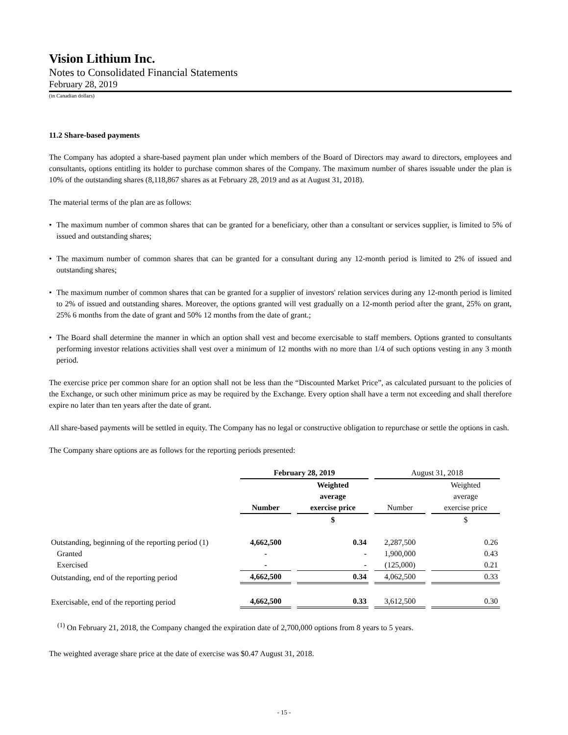Vision Lithium Inc.
Notes to Consolidated Financial Statements
February 28, 2019
(in Canadian dollars)
11.2 Share-based payments
The Company has adopted a share-based payment plan under which members of the Board of Directors may award to directors, employees and consultants, options entitling its holder to purchase common shares of the Company. The maximum number of shares issuable under the plan is 10% of the outstanding shares (8,118,867 shares as at February 28, 2019 and as at August 31, 2018).
The material terms of the plan are as follows:
• The maximum number of common shares that can be granted for a beneficiary, other than a consultant or services supplier, is limited to 5% of issued and outstanding shares;
• The maximum number of common shares that can be granted for a consultant during any 12-month period is limited to 2% of issued and outstanding shares;
• The maximum number of common shares that can be granted for a supplier of investors' relation services during any 12-month period is limited to 2% of issued and outstanding shares. Moreover, the options granted will vest gradually on a 12-month period after the grant, 25% on grant, 25% 6 months from the date of grant and 50% 12 months from the date of grant.;
• The Board shall determine the manner in which an option shall vest and become exercisable to staff members. Options granted to consultants performing investor relations activities shall vest over a minimum of 12 months with no more than 1/4 of such options vesting in any 3 month period.
The exercise price per common share for an option shall not be less than the “Discounted Market Price”, as calculated pursuant to the policies of the Exchange, or such other minimum price as may be required by the Exchange. Every option shall have a term not exceeding and shall therefore expire no later than ten years after the date of grant.
All share-based payments will be settled in equity. The Company has no legal or constructive obligation to repurchase or settle the options in cash.
The Company share options are as follows for the reporting periods presented:
| | February 28, 2019 | | August 31, 2018 | |
| | Number | Weighted average exercise price | Number | Weighted average exercise price |
| | | $ | | $ |
| Outstanding, beginning of the reporting period (1) | 4,662,500 | 0.34 | 2,287,500 | 0.26 |
| Granted | - | - | 1,900,000 | 0.43 |
| Exercised | - | - | (125,000) | 0.21 |
| Outstanding, end of the reporting period | 4,662,500 | 0.34 | 4,062,500 | 0.33 |
| Exercisable, end of the reporting period | 4,662,500 | 0.33 | 3,612,500 | 0.30 |
<sup>(1)</sup> On February 21, 2018, the Company changed the expiration date of 2,700,000 options from 8 years to 5 years.
The weighted average share price at the date of exercise was $0.47 August 31, 2018.
- 15 -